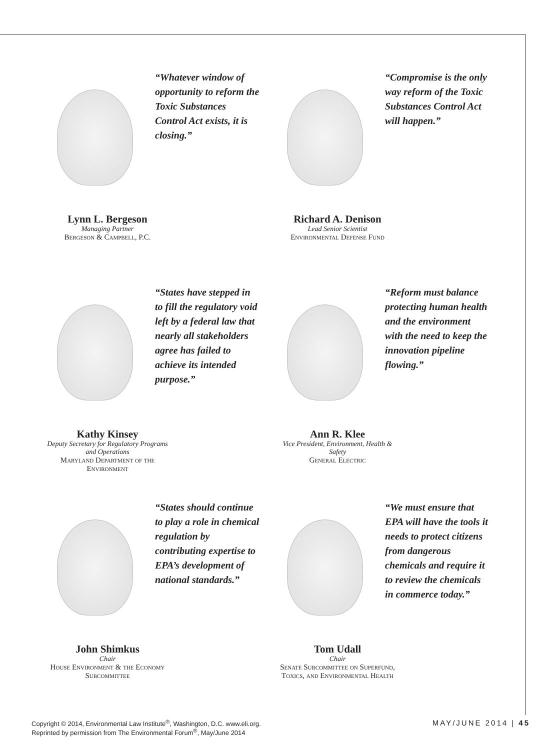“Whatever window of opportunity to reform the Toxic Substances Control Act exists, it is closing.”
Lynn L. Bergeson
Managing Partner
Bergeson & Campbell, P.C.
“Compromise is the only way reform of the Toxic Substances Control Act will happen.”
Richard A. Denison
Lead Senior Scientist
Environmental Defense Fund
“States have stepped in to fill the regulatory void left by a federal law that nearly all stakeholders agree has failed to achieve its intended purpose.”
Kathy Kinsey
Deputy Secretary for Regulatory Programs and Operations
Maryland Department of the Environment
“Reform must balance protecting human health and the environment with the need to keep the innovation pipeline flowing.”
Ann R. Klee
Vice President, Environment, Health & Safety
General Electric
“States should continue to play a role in chemical regulation by contributing expertise to EPA’s development of national standards.”
John Shimkus
Chair
House Environment & the Economy Subcommittee
“We must ensure that EPA will have the tools it needs to protect citizens from dangerous chemicals and require it to review the chemicals in commerce today.”
Tom Udall
Chair
Senate Subcommittee on Superfund, Toxics, and Environmental Health
Copyright © 2014, Environmental Law Institute<sup>®</sup>, Washington, D.C. www.eli.org.
Reprinted by permission from The Environmental Forum<sup>®</sup>, May/June 2014
MAY/JUNE 2014 | 45